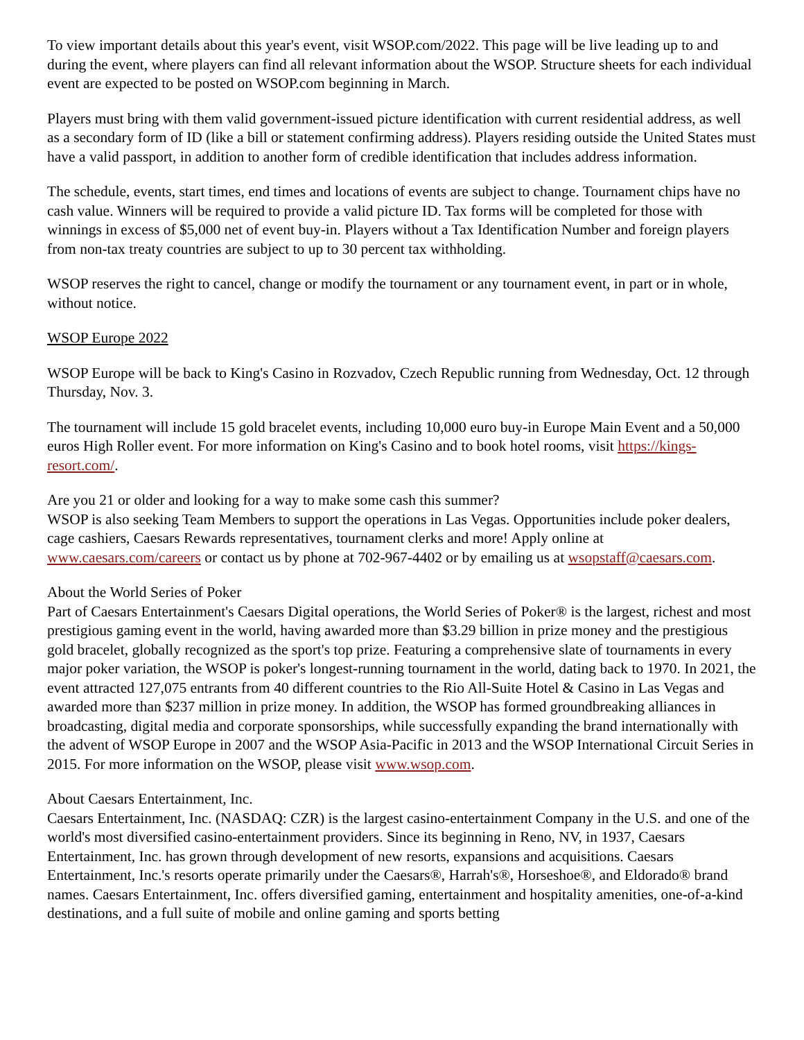To view important details about this year's event, visit WSOP.com/2022. This page will be live leading up to and during the event, where players can find all relevant information about the WSOP. Structure sheets for each individual event are expected to be posted on WSOP.com beginning in March.
Players must bring with them valid government-issued picture identification with current residential address, as well as a secondary form of ID (like a bill or statement confirming address). Players residing outside the United States must have a valid passport, in addition to another form of credible identification that includes address information.
The schedule, events, start times, end times and locations of events are subject to change. Tournament chips have no cash value. Winners will be required to provide a valid picture ID. Tax forms will be completed for those with winnings in excess of $5,000 net of event buy-in. Players without a Tax Identification Number and foreign players from non-tax treaty countries are subject to up to 30 percent tax withholding.
WSOP reserves the right to cancel, change or modify the tournament or any tournament event, in part or in whole, without notice.
WSOP Europe 2022
WSOP Europe will be back to King's Casino in Rozvadov, Czech Republic running from Wednesday, Oct. 12 through Thursday, Nov. 3.
The tournament will include 15 gold bracelet events, including 10,000 euro buy-in Europe Main Event and a 50,000 euros High Roller event. For more information on King's Casino and to book hotel rooms, visit https://kings-resort.com/.
Are you 21 or older and looking for a way to make some cash this summer?
WSOP is also seeking Team Members to support the operations in Las Vegas. Opportunities include poker dealers, cage cashiers, Caesars Rewards representatives, tournament clerks and more! Apply online at www.caesars.com/careers or contact us by phone at 702-967-4402 or by emailing us at wsopstaff@caesars.com.
About the World Series of Poker
Part of Caesars Entertainment's Caesars Digital operations, the World Series of Poker® is the largest, richest and most prestigious gaming event in the world, having awarded more than $3.29 billion in prize money and the prestigious gold bracelet, globally recognized as the sport's top prize. Featuring a comprehensive slate of tournaments in every major poker variation, the WSOP is poker's longest-running tournament in the world, dating back to 1970. In 2021, the event attracted 127,075 entrants from 40 different countries to the Rio All-Suite Hotel & Casino in Las Vegas and awarded more than $237 million in prize money. In addition, the WSOP has formed groundbreaking alliances in broadcasting, digital media and corporate sponsorships, while successfully expanding the brand internationally with the advent of WSOP Europe in 2007 and the WSOP Asia-Pacific in 2013 and the WSOP International Circuit Series in 2015. For more information on the WSOP, please visit www.wsop.com.
About Caesars Entertainment, Inc.
Caesars Entertainment, Inc. (NASDAQ: CZR) is the largest casino-entertainment Company in the U.S. and one of the world's most diversified casino-entertainment providers. Since its beginning in Reno, NV, in 1937, Caesars Entertainment, Inc. has grown through development of new resorts, expansions and acquisitions. Caesars Entertainment, Inc.'s resorts operate primarily under the Caesars®, Harrah's®, Horseshoe®, and Eldorado® brand names. Caesars Entertainment, Inc. offers diversified gaming, entertainment and hospitality amenities, one-of-a-kind destinations, and a full suite of mobile and online gaming and sports betting